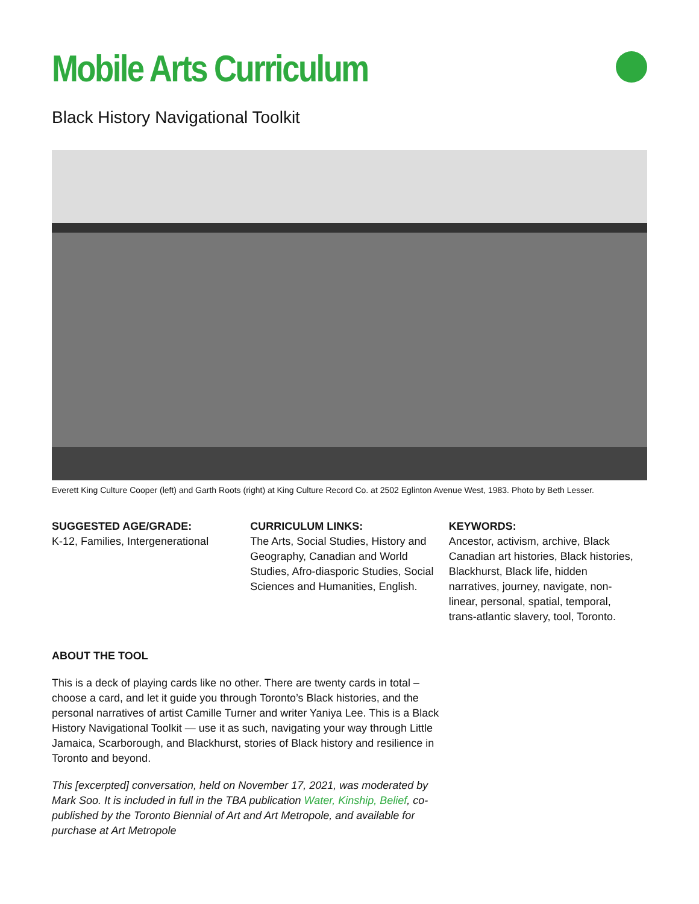Mobile Arts Curriculum
Black History Navigational Toolkit
Everett King Culture Cooper (left) and Garth Roots (right) at King Culture Record Co. at 2502 Eglinton Avenue West, 1983. Photo by Beth Lesser.
SUGGESTED AGE/GRADE:
K-12, Families, Intergenerational
CURRICULUM LINKS:
The Arts, Social Studies, History and Geography, Canadian and World Studies, Afro-diasporic Studies, Social Sciences and Humanities, English.
KEYWORDS:
Ancestor, activism, archive, Black Canadian art histories, Black histories, Blackhurst, Black life, hidden narratives, journey, navigate, non-linear, personal, spatial, temporal, trans-atlantic slavery, tool, Toronto.
ABOUT THE TOOL
This is a deck of playing cards like no other. There are twenty cards in total – choose a card, and let it guide you through Toronto’s Black histories, and the personal narratives of artist Camille Turner and writer Yaniya Lee. This is a Black History Navigational Toolkit — use it as such, navigating your way through Little Jamaica, Scarborough, and Blackhurst, stories of Black history and resilience in Toronto and beyond.
This [excerpted] conversation, held on November 17, 2021, was moderated by Mark Soo. It is included in full in the TBA publication Water, Kinship, Belief, co-published by the Toronto Biennial of Art and Art Metropole, and available for purchase at Art Metropole